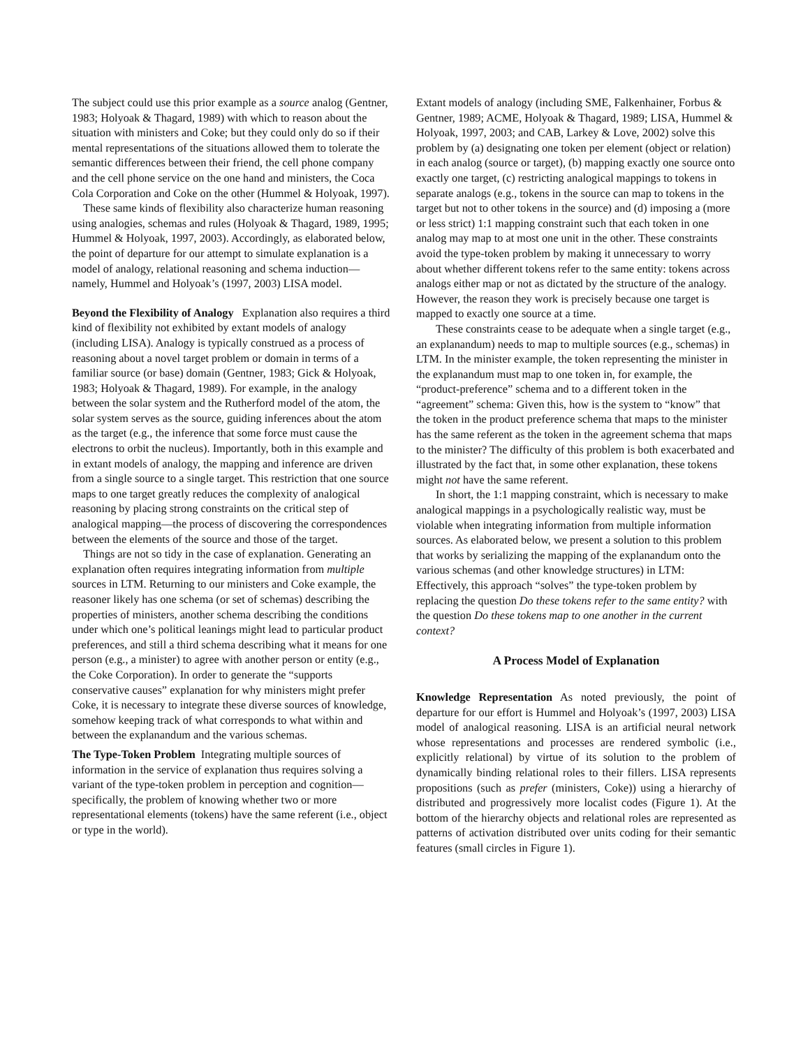The subject could use this prior example as a source analog (Gentner, 1983; Holyoak & Thagard, 1989) with which to reason about the situation with ministers and Coke; but they could only do so if their mental representations of the situations allowed them to tolerate the semantic differences between their friend, the cell phone company and the cell phone service on the one hand and ministers, the Coca Cola Corporation and Coke on the other (Hummel & Holyoak, 1997).
These same kinds of flexibility also characterize human reasoning using analogies, schemas and rules (Holyoak & Thagard, 1989, 1995; Hummel & Holyoak, 1997, 2003). Accordingly, as elaborated below, the point of departure for our attempt to simulate explanation is a model of analogy, relational reasoning and schema induction—namely, Hummel and Holyoak’s (1997, 2003) LISA model.
Beyond the Flexibility of Analogy Explanation also requires a third kind of flexibility not exhibited by extant models of analogy (including LISA). Analogy is typically construed as a process of reasoning about a novel target problem or domain in terms of a familiar source (or base) domain (Gentner, 1983; Gick & Holyoak, 1983; Holyoak & Thagard, 1989). For example, in the analogy between the solar system and the Rutherford model of the atom, the solar system serves as the source, guiding inferences about the atom as the target (e.g., the inference that some force must cause the electrons to orbit the nucleus). Importantly, both in this example and in extant models of analogy, the mapping and inference are driven from a single source to a single target. This restriction that one source maps to one target greatly reduces the complexity of analogical reasoning by placing strong constraints on the critical step of analogical mapping—the process of discovering the correspondences between the elements of the source and those of the target.
Things are not so tidy in the case of explanation. Generating an explanation often requires integrating information from multiple sources in LTM. Returning to our ministers and Coke example, the reasoner likely has one schema (or set of schemas) describing the properties of ministers, another schema describing the conditions under which one’s political leanings might lead to particular product preferences, and still a third schema describing what it means for one person (e.g., a minister) to agree with another person or entity (e.g., the Coke Corporation). In order to generate the “supports conservative causes” explanation for why ministers might prefer Coke, it is necessary to integrate these diverse sources of knowledge, somehow keeping track of what corresponds to what within and between the explanandum and the various schemas.
The Type-Token Problem Integrating multiple sources of information in the service of explanation thus requires solving a variant of the type-token problem in perception and cognition—specifically, the problem of knowing whether two or more representational elements (tokens) have the same referent (i.e., object or type in the world).
Extant models of analogy (including SME, Falkenhainer, Forbus & Gentner, 1989; ACME, Holyoak & Thagard, 1989; LISA, Hummel & Holyoak, 1997, 2003; and CAB, Larkey & Love, 2002) solve this problem by (a) designating one token per element (object or relation) in each analog (source or target), (b) mapping exactly one source onto exactly one target, (c) restricting analogical mappings to tokens in separate analogs (e.g., tokens in the source can map to tokens in the target but not to other tokens in the source) and (d) imposing a (more or less strict) 1:1 mapping constraint such that each token in one analog may map to at most one unit in the other. These constraints avoid the type-token problem by making it unnecessary to worry about whether different tokens refer to the same entity: tokens across analogs either map or not as dictated by the structure of the analogy. However, the reason they work is precisely because one target is mapped to exactly one source at a time.
These constraints cease to be adequate when a single target (e.g., an explanandum) needs to map to multiple sources (e.g., schemas) in LTM. In the minister example, the token representing the minister in the explanandum must map to one token in, for example, the “product-preference” schema and to a different token in the “agreement” schema: Given this, how is the system to “know” that the token in the product preference schema that maps to the minister has the same referent as the token in the agreement schema that maps to the minister? The difficulty of this problem is both exacerbated and illustrated by the fact that, in some other explanation, these tokens might not have the same referent.
In short, the 1:1 mapping constraint, which is necessary to make analogical mappings in a psychologically realistic way, must be violable when integrating information from multiple information sources. As elaborated below, we present a solution to this problem that works by serializing the mapping of the explanandum onto the various schemas (and other knowledge structures) in LTM: Effectively, this approach “solves” the type-token problem by replacing the question Do these tokens refer to the same entity? with the question Do these tokens map to one another in the current context?
A Process Model of Explanation
Knowledge Representation As noted previously, the point of departure for our effort is Hummel and Holyoak’s (1997, 2003) LISA model of analogical reasoning. LISA is an artificial neural network whose representations and processes are rendered symbolic (i.e., explicitly relational) by virtue of its solution to the problem of dynamically binding relational roles to their fillers. LISA represents propositions (such as prefer (ministers, Coke)) using a hierarchy of distributed and progressively more localist codes (Figure 1). At the bottom of the hierarchy objects and relational roles are represented as patterns of activation distributed over units coding for their semantic features (small circles in Figure 1).